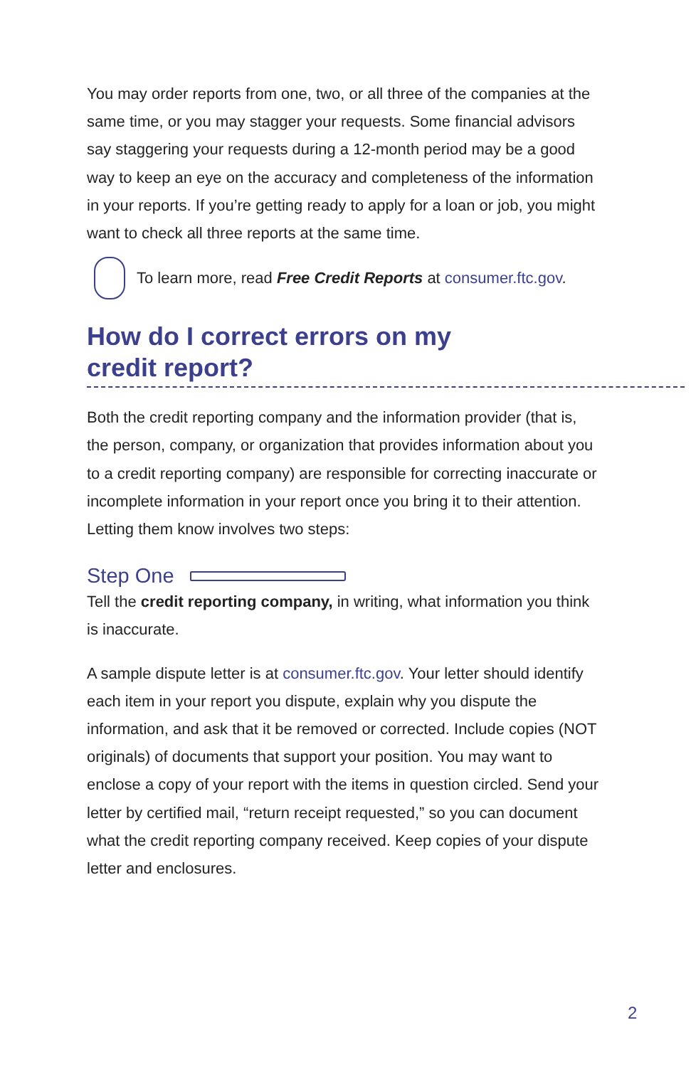You may order reports from one, two, or all three of the companies at the same time, or you may stagger your requests. Some financial advisors say staggering your requests during a 12-month period may be a good way to keep an eye on the accuracy and completeness of the information in your reports. If you’re getting ready to apply for a loan or job, you might want to check all three reports at the same time.
To learn more, read Free Credit Reports at consumer.ftc.gov.
How do I correct errors on my
credit report?
Both the credit reporting company and the information provider (that is, the person, company, or organization that provides information about you to a credit reporting company) are responsible for correcting inaccurate or incomplete information in your report once you bring it to their attention. Letting them know involves two steps:
Step One
Tell the credit reporting company, in writing, what information you think is inaccurate.
A sample dispute letter is at consumer.ftc.gov. Your letter should identify each item in your report you dispute, explain why you dispute the information, and ask that it be removed or corrected. Include copies (NOT originals) of documents that support your position. You may want to enclose a copy of your report with the items in question circled. Send your letter by certified mail, “return receipt requested,” so you can document what the credit reporting company received. Keep copies of your dispute letter and enclosures.
2